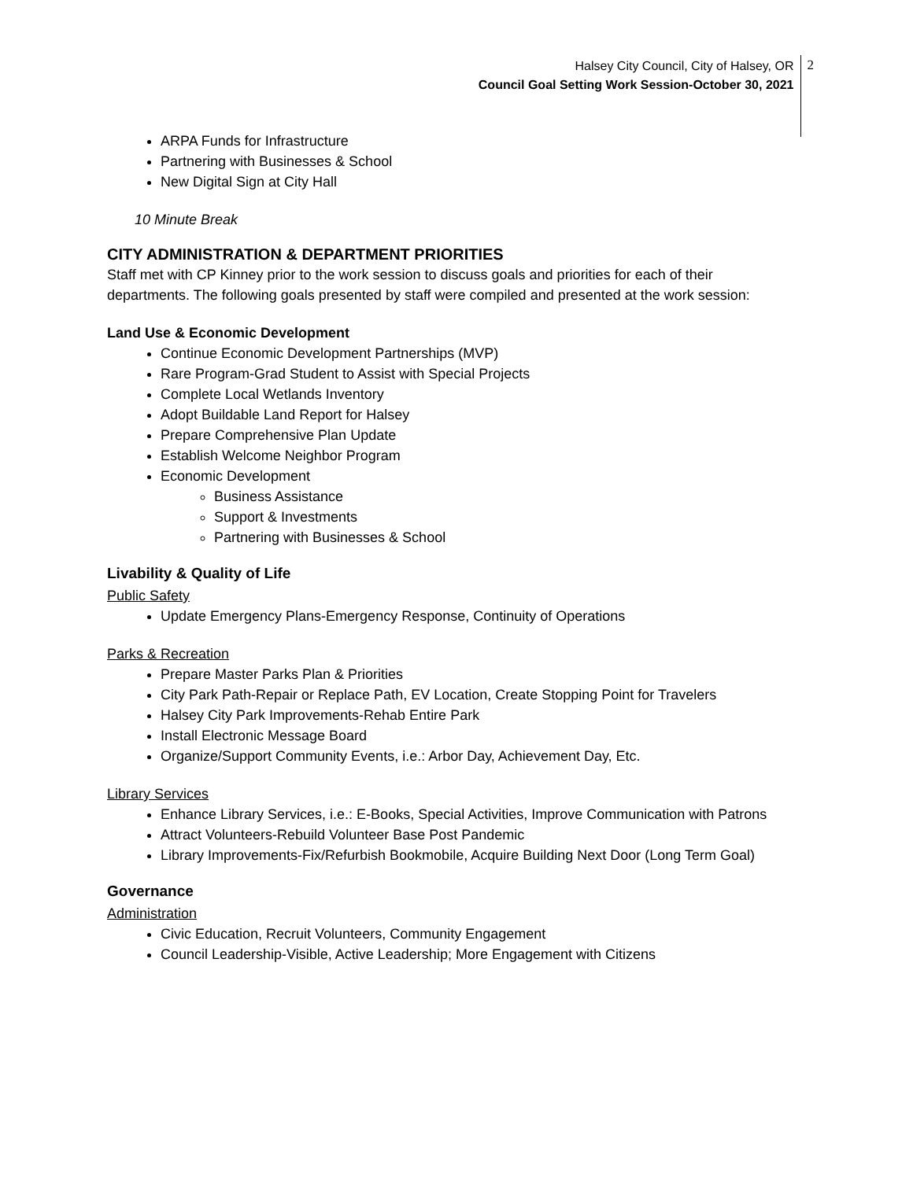Halsey City Council, City of Halsey, OR
Council Goal Setting Work Session-October 30, 2021
2
ARPA Funds for Infrastructure
Partnering with Businesses & School
New Digital Sign at City Hall
10 Minute Break
CITY ADMINISTRATION & DEPARTMENT PRIORITIES
Staff met with CP Kinney prior to the work session to discuss goals and priorities for each of their departments. The following goals presented by staff were compiled and presented at the work session:
Land Use & Economic Development
Continue Economic Development Partnerships (MVP)
Rare Program-Grad Student to Assist with Special Projects
Complete Local Wetlands Inventory
Adopt Buildable Land Report for Halsey
Prepare Comprehensive Plan Update
Establish Welcome Neighbor Program
Economic Development
Business Assistance
Support & Investments
Partnering with Businesses & School
Livability & Quality of Life
Public Safety
Update Emergency Plans-Emergency Response, Continuity of Operations
Parks & Recreation
Prepare Master Parks Plan & Priorities
City Park Path-Repair or Replace Path, EV Location, Create Stopping Point for Travelers
Halsey City Park Improvements-Rehab Entire Park
Install Electronic Message Board
Organize/Support Community Events, i.e.: Arbor Day, Achievement Day, Etc.
Library Services
Enhance Library Services, i.e.: E-Books, Special Activities, Improve Communication with Patrons
Attract Volunteers-Rebuild Volunteer Base Post Pandemic
Library Improvements-Fix/Refurbish Bookmobile, Acquire Building Next Door (Long Term Goal)
Governance
Administration
Civic Education, Recruit Volunteers, Community Engagement
Council Leadership-Visible, Active Leadership; More Engagement with Citizens